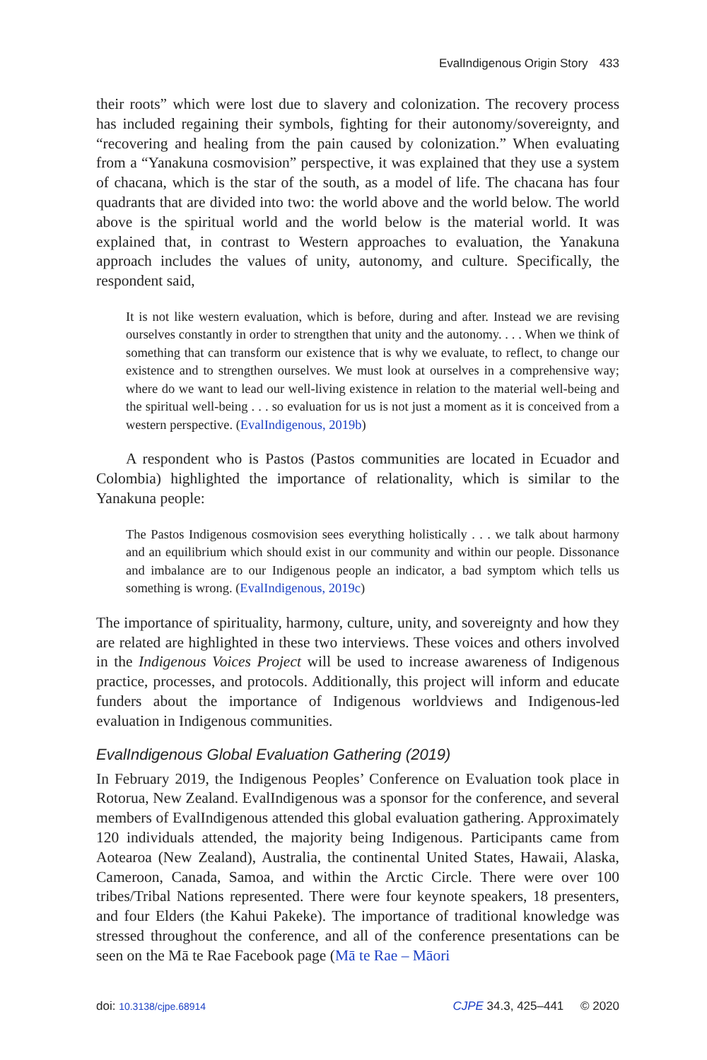EvalIndigenous Origin Story 433
their roots” which were lost due to slavery and colonization. The recovery process has included regaining their symbols, fighting for their autonomy/sovereignty, and “recovering and healing from the pain caused by colonization.” When evaluating from a “Yanakuna cosmovision” perspective, it was explained that they use a system of chacana, which is the star of the south, as a model of life. The chacana has four quadrants that are divided into two: the world above and the world below. The world above is the spiritual world and the world below is the material world. It was explained that, in contrast to Western approaches to evaluation, the Yanakuna approach includes the values of unity, autonomy, and culture. Specifically, the respondent said,
It is not like western evaluation, which is before, during and after. Instead we are revising ourselves constantly in order to strengthen that unity and the autonomy. . . . When we think of something that can transform our existence that is why we evaluate, to reflect, to change our existence and to strengthen ourselves. We must look at ourselves in a comprehensive way; where do we want to lead our well-living existence in relation to the material well-being and the spiritual well-being . . . so evaluation for us is not just a moment as it is conceived from a western perspective. (EvalIndigenous, 2019b)
A respondent who is Pastos (Pastos communities are located in Ecuador and Colombia) highlighted the importance of relationality, which is similar to the Yanakuna people:
The Pastos Indigenous cosmovision sees everything holistically . . . we talk about harmony and an equilibrium which should exist in our community and within our people. Dissonance and imbalance are to our Indigenous people an indicator, a bad symptom which tells us something is wrong. (EvalIndigenous, 2019c)
The importance of spirituality, harmony, culture, unity, and sovereignty and how they are related are highlighted in these two interviews. These voices and others involved in the Indigenous Voices Project will be used to increase awareness of Indigenous practice, processes, and protocols. Additionally, this project will inform and educate funders about the importance of Indigenous worldviews and Indigenous-led evaluation in Indigenous communities.
EvalIndigenous Global Evaluation Gathering (2019)
In February 2019, the Indigenous Peoples’ Conference on Evaluation took place in Rotorua, New Zealand. EvalIndigenous was a sponsor for the conference, and several members of EvalIndigenous attended this global evaluation gathering. Approximately 120 individuals attended, the majority being Indigenous. Participants came from Aotearoa (New Zealand), Australia, the continental United States, Hawaii, Alaska, Cameroon, Canada, Samoa, and within the Arctic Circle. There were over 100 tribes/Tribal Nations represented. There were four keynote speakers, 18 presenters, and four Elders (the Kahui Pakeke). The importance of traditional knowledge was stressed throughout the conference, and all of the conference presentations can be seen on the Mā te Rae Facebook page (Mā te Rae – Māori
doi: 10.3138/cjpe.68914
CJPE 34.3, 425–441 © 2020